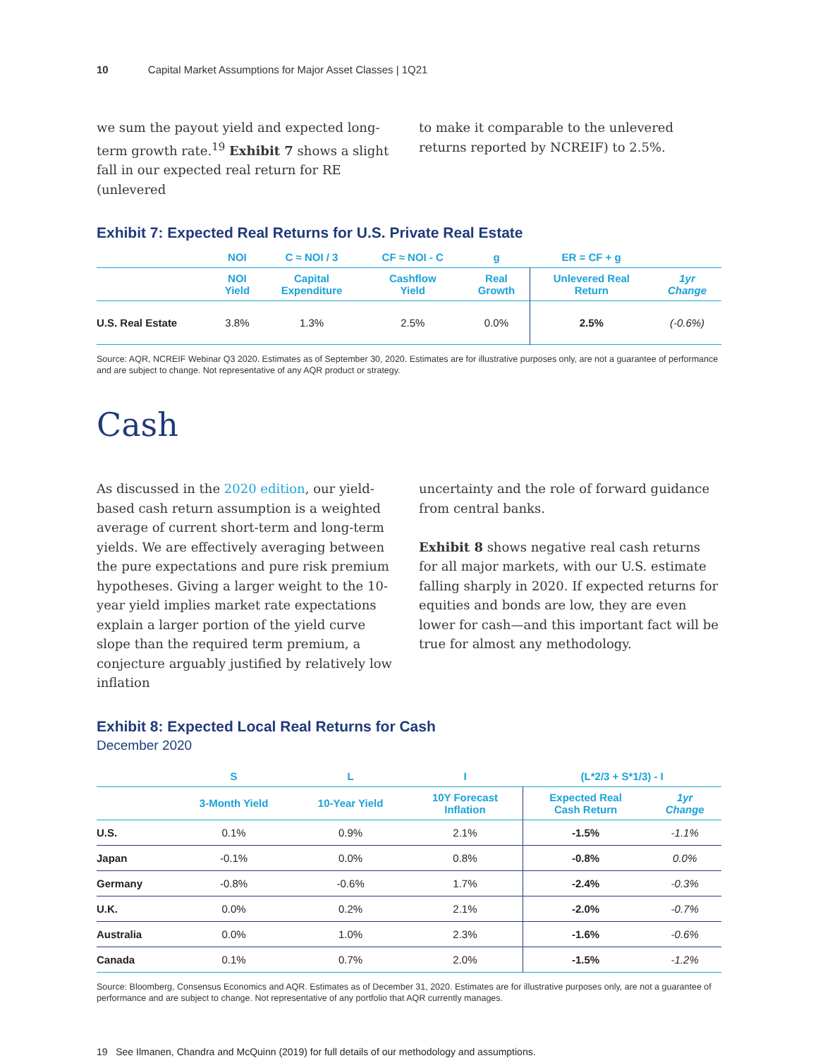10 Capital Market Assumptions for Major Asset Classes | 1Q21
we sum the payout yield and expected long-term growth rate.<sup>19</sup> Exhibit 7 shows a slight fall in our expected real return for RE (unlevered
to make it comparable to the unlevered returns reported by NCREIF) to 2.5%.
Exhibit 7: Expected Real Returns for U.S. Private Real Estate
| | NOI | C ≈ NOI / 3 | CF ≈ NOI - C | g | ER = CF + g | |
| --- | --- | --- | --- | --- | --- | --- |
| | NOI Yield | Capital Expenditure | Cashflow Yield | Real Growth | Unlevered Real Return | 1yr Change |
| U.S. Real Estate | 3.8% | 1.3% | 2.5% | 0.0% | 2.5% | (-0.6%) |
Source: AQR, NCREIF Webinar Q3 2020. Estimates as of September 30, 2020. Estimates are for illustrative purposes only, are not a guarantee of performance and are subject to change. Not representative of any AQR product or strategy.
Cash
As discussed in the 2020 edition, our yield-based cash return assumption is a weighted average of current short-term and long-term yields. We are effectively averaging between the pure expectations and pure risk premium hypotheses. Giving a larger weight to the 10-year yield implies market rate expectations explain a larger portion of the yield curve slope than the required term premium, a conjecture arguably justified by relatively low inflation
uncertainty and the role of forward guidance from central banks.
Exhibit 8 shows negative real cash returns for all major markets, with our U.S. estimate falling sharply in 2020. If expected returns for equities and bonds are low, they are even lower for cash—and this important fact will be true for almost any methodology.
Exhibit 8: Expected Local Real Returns for Cash
December 2020
| | S | L | I | (L*2/3 + S*1/3) - I | |
| --- | --- | --- | --- | --- | --- |
| | 3-Month Yield | 10-Year Yield | 10Y Forecast Inflation | Expected Real Cash Return | 1yr Change |
| U.S. | 0.1% | 0.9% | 2.1% | -1.5% | -1.1% |
| Japan | -0.1% | 0.0% | 0.8% | -0.8% | 0.0% |
| Germany | -0.8% | -0.6% | 1.7% | -2.4% | -0.3% |
| U.K. | 0.0% | 0.2% | 2.1% | -2.0% | -0.7% |
| Australia | 0.0% | 1.0% | 2.3% | -1.6% | -0.6% |
| Canada | 0.1% | 0.7% | 2.0% | -1.5% | -1.2% |
Source: Bloomberg, Consensus Economics and AQR. Estimates as of December 31, 2020. Estimates are for illustrative purposes only, are not a guarantee of performance and are subject to change. Not representative of any portfolio that AQR currently manages.
19 See Ilmanen, Chandra and McQuinn (2019) for full details of our methodology and assumptions.